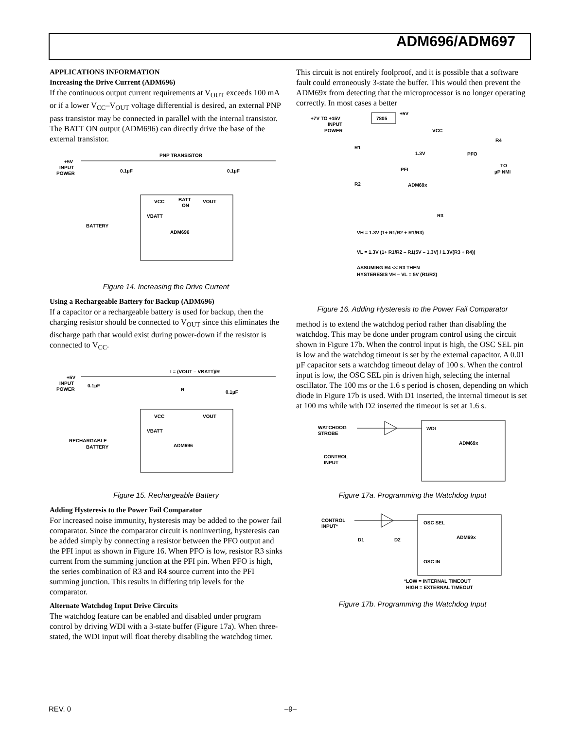ADM696/ADM697
APPLICATIONS INFORMATION
Increasing the Drive Current (ADM696)
If the continuous output current requirements at V<sub>OUT</sub> exceeds 100 mA or if a lower V<sub>CC</sub>–V<sub>OUT</sub> voltage differential is desired, an external PNP pass transistor may be connected in parallel with the internal transistor. The BATT ON output (ADM696) can directly drive the base of the external transistor.
+5V
INPUT
POWER
0.1µF
0.1µF
PNP TRANSISTOR
VCC
BATT
ON
VOUT
VBATT
BATTERY
ADM696
Figure 14. Increasing the Drive Current
Using a Rechargeable Battery for Backup (ADM696)
If a capacitor or a rechargeable battery is used for backup, then the charging resistor should be connected to V<sub>OUT</sub> since this eliminates the discharge path that would exist during power-down if the resistor is connected to V<sub>CC</sub>.
+5V
INPUT
POWER
0.1µF
0.1µF
I = (VOUT – VBATT)/R
R
VCC
VOUT
VBATT
RECHARGABLE
BATTERY
ADM696
Figure 15. Rechargeable Battery
Adding Hysteresis to the Power Fail Comparator
For increased noise immunity, hysteresis may be added to the power fail comparator. Since the comparator circuit is noninverting, hysteresis can be added simply by connecting a resistor between the PFO output and the PFI input as shown in Figure 16. When PFO is low, resistor R3 sinks current from the summing junction at the PFI pin. When PFO is high, the series combination of R3 and R4 source current into the PFI summing junction. This results in differing trip levels for the comparator.
Alternate Watchdog Input Drive Circuits
The watchdog feature can be enabled and disabled under program control by driving WDI with a 3-state buffer (Figure 17a). When three-stated, the WDI input will float thereby disabling the watchdog timer.
This circuit is not entirely foolproof, and it is possible that a software fault could erroneously 3-state the buffer. This would then prevent the ADM69x from detecting that the microprocessor is no longer operating correctly. In most cases a better
+7V TO +15V
INPUT
POWER
7805
+5V
VCC
R4
R1
1.3V
PFO
TO
µP NMI
PFI
R2
ADM69x
R3
VH = 1.3V (1+ R1/R2 + R1/R3)
VL = 1.3V (1+ R1/R2 – R1(5V – 1.3V) / 1.3V(R3 + R4))
ASSUMING R4 << R3 THEN
HYSTERESIS VH – VL = 5V (R1/R2)
Figure 16. Adding Hysteresis to the Power Fail Comparator
method is to extend the watchdog period rather than disabling the watchdog. This may be done under program control using the circuit shown in Figure 17b. When the control input is high, the OSC SEL pin is low and the watchdog timeout is set by the external capacitor. A 0.01 µF capacitor sets a watchdog timeout delay of 100 s. When the control input is low, the OSC SEL pin is driven high, selecting the internal oscillator. The 100 ms or the 1.6 s period is chosen, depending on which diode in Figure 17b is used. With D1 inserted, the internal timeout is set at 100 ms while with D2 inserted the timeout is set at 1.6 s.
WATCHDOG
STROBE
CONTROL
INPUT
WDI
ADM69x
Figure 17a. Programming the Watchdog Input
CONTROL
INPUT*
D1
D2
OSC SEL
ADM69x
OSC IN
*LOW = INTERNAL TIMEOUT
HIGH = EXTERNAL TIMEOUT
Figure 17b. Programming the Watchdog Input
REV. 0 –9–